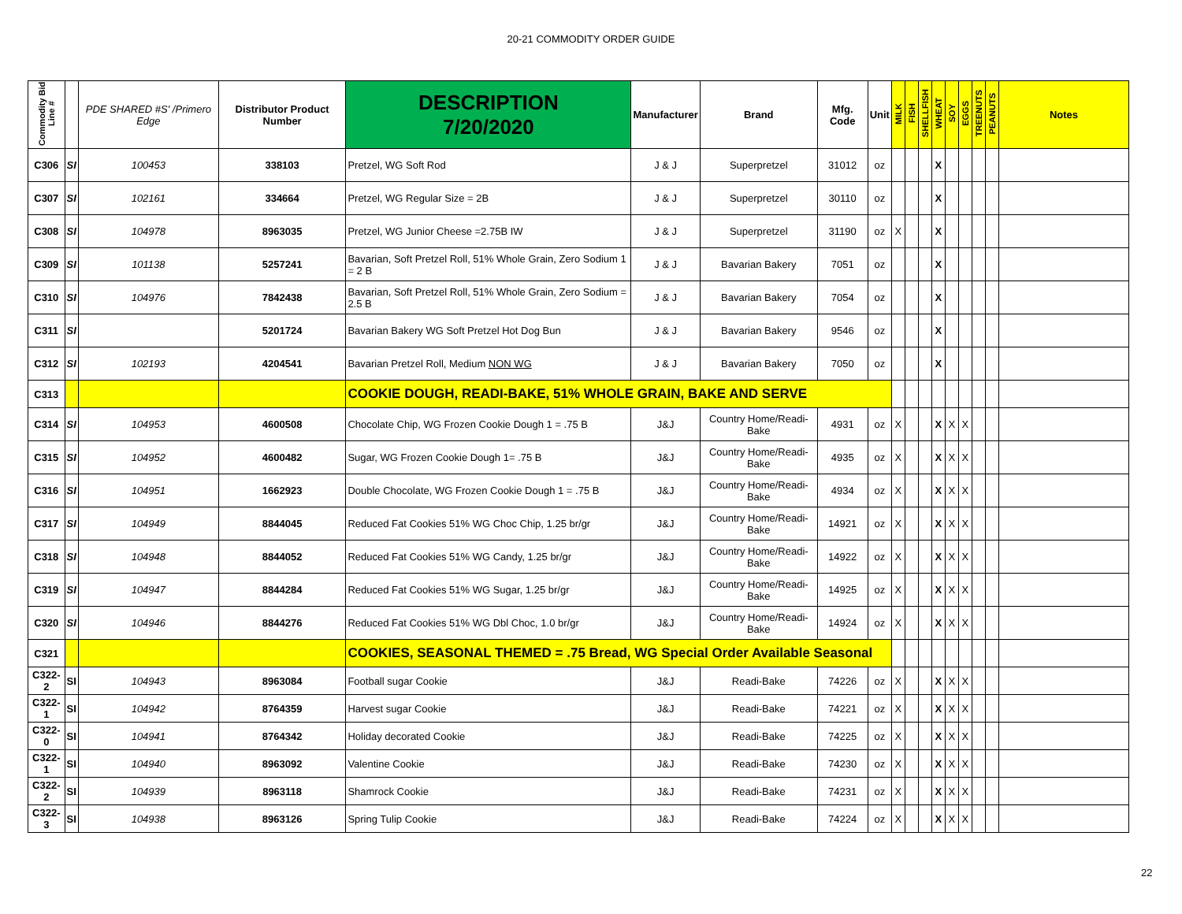20-21 COMMODITY ORDER GUIDE
| Commodity Bid Line # | | PDE SHARED #S' /Primero Edge | Distributor Product Number | DESCRIPTION 7/20/2020 | Manufacturer | Brand | Mfg. Code | Unit | MILK | FISH | SHELLFISH | WHEAT | SOY | EGGS | TREENUTS | PEANUTS | Notes |
| --- | --- | --- | --- | --- | --- | --- | --- | --- | --- | --- | --- | --- | --- | --- | --- | --- | --- |
| C306 | SI | 100453 | 338103 | Pretzel, WG Soft Rod | J & J | Superpretzel | 31012 | oz | | | | X | | | | | |
| C307 | SI | 102161 | 334664 | Pretzel, WG Regular Size = 2B | J & J | Superpretzel | 30110 | oz | | | | X | | | | | |
| C308 | SI | 104978 | 8963035 | Pretzel, WG Junior Cheese =2.75B IW | J & J | Superpretzel | 31190 | oz | X | | | X | | | | | |
| C309 | SI | 101138 | 5257241 | Bavarian, Soft Pretzel Roll, 51% Whole Grain, Zero Sodium 1 = 2 B | J & J | Bavarian Bakery | 7051 | oz | | | | X | | | | | |
| C310 | SI | 104976 | 7842438 | Bavarian, Soft Pretzel Roll, 51% Whole Grain, Zero Sodium = 2.5 B | J & J | Bavarian Bakery | 7054 | oz | | | | X | | | | | |
| C311 | SI | | 5201724 | Bavarian Bakery WG Soft Pretzel Hot Dog Bun | J & J | Bavarian Bakery | 9546 | oz | | | | X | | | | | |
| C312 | SI | 102193 | 4204541 | Bavarian Pretzel Roll, Medium NON WG | J & J | Bavarian Bakery | 7050 | oz | | | | X | | | | | |
| C313 | | | | COOKIE DOUGH, READI-BAKE, 51% WHOLE GRAIN, BAKE AND SERVE | | | | | | | | | | | | | |
| C314 | SI | 104953 | 4600508 | Chocolate Chip, WG Frozen Cookie Dough 1 = .75 B | J&J | Country Home/Readi-Bake | 4931 | oz | X | | | X | X | X | | | |
| C315 | SI | 104952 | 4600482 | Sugar, WG Frozen Cookie Dough 1= .75 B | J&J | Country Home/Readi-Bake | 4935 | oz | X | | | X | X | X | | | |
| C316 | SI | 104951 | 1662923 | Double Chocolate, WG Frozen Cookie Dough 1 = .75 B | J&J | Country Home/Readi-Bake | 4934 | oz | X | | | X | X | X | | | |
| C317 | SI | 104949 | 8844045 | Reduced Fat Cookies 51% WG Choc Chip, 1.25 br/gr | J&J | Country Home/Readi-Bake | 14921 | oz | X | | | X | X | X | | | |
| C318 | SI | 104948 | 8844052 | Reduced Fat Cookies 51% WG Candy, 1.25 br/gr | J&J | Country Home/Readi-Bake | 14922 | oz | X | | | X | X | X | | | |
| C319 | SI | 104947 | 8844284 | Reduced Fat Cookies 51% WG Sugar, 1.25 br/gr | J&J | Country Home/Readi-Bake | 14925 | oz | X | | | X | X | X | | | |
| C320 | SI | 104946 | 8844276 | Reduced Fat Cookies 51% WG Dbl Choc, 1.0 br/gr | J&J | Country Home/Readi-Bake | 14924 | oz | X | | | X | X | X | | | |
| C321 | | | | COOKIES, SEASONAL THEMED = .75 Bread, WG Special Order Available Seasonal | | | | | | | | | | | | | |
| C322-2 | SI | 104943 | 8963084 | Football sugar Cookie | J&J | Readi-Bake | 74226 | oz | X | | | X | X | X | | | |
| C322-1 | SI | 104942 | 8764359 | Harvest sugar Cookie | J&J | Readi-Bake | 74221 | oz | X | | | X | X | X | | | |
| C322-0 | SI | 104941 | 8764342 | Holiday decorated Cookie | J&J | Readi-Bake | 74225 | oz | X | | | X | X | X | | | |
| C322-1 | SI | 104940 | 8963092 | Valentine Cookie | J&J | Readi-Bake | 74230 | oz | X | | | X | X | X | | | |
| C322-2 | SI | 104939 | 8963118 | Shamrock Cookie | J&J | Readi-Bake | 74231 | oz | X | | | X | X | X | | | |
| C322-3 | SI | 104938 | 8963126 | Spring Tulip Cookie | J&J | Readi-Bake | 74224 | oz | X | | | X | X | X | | | |
22